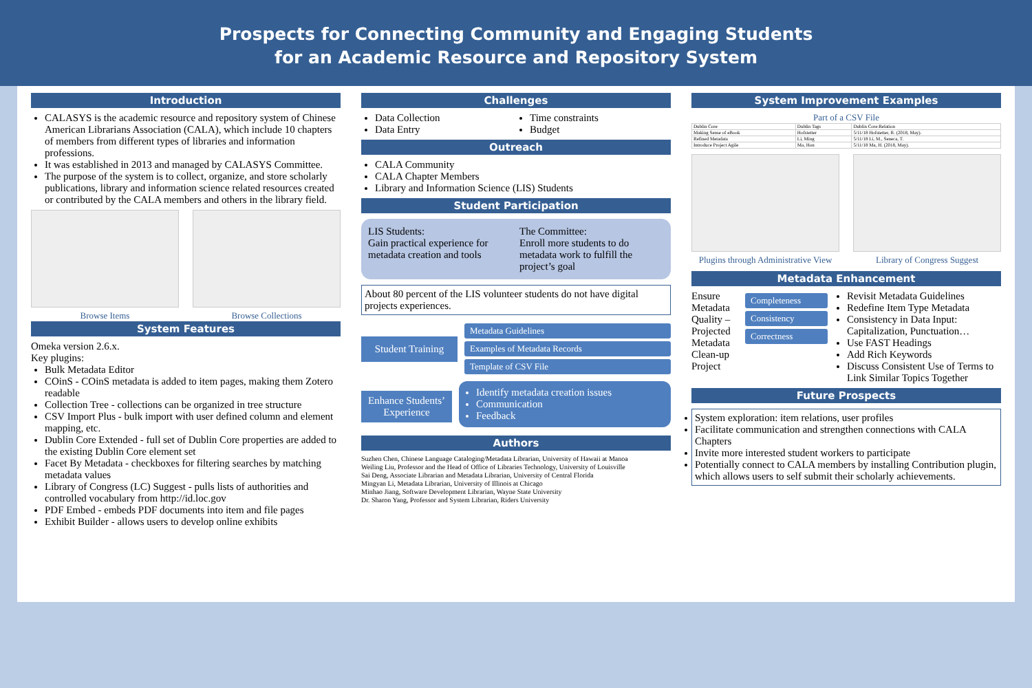Prospects for Connecting Community and Engaging Students
for an Academic Resource and Repository System
Introduction
CALASYS is the academic resource and repository system of Chinese American Librarians Association (CALA), which include 10 chapters of members from different types of libraries and information professions.
It was established in 2013 and managed by CALASYS Committee.
The purpose of the system is to collect, organize, and store scholarly publications, library and information science related resources created or contributed by the CALA members and others in the library field.
Browse Items Browse Collections
System Features
Omeka version 2.6.x.
Key plugins:
Bulk Metadata Editor
COinS - COinS metadata is added to item pages, making them Zotero readable
Collection Tree - collections can be organized in tree structure
CSV Import Plus - bulk import with user defined column and element mapping, etc.
Dublin Core Extended - full set of Dublin Core properties are added to the existing Dublin Core element set
Facet By Metadata - checkboxes for filtering searches by matching metadata values
Library of Congress (LC) Suggest - pulls lists of authorities and controlled vocabulary from http://id.loc.gov
PDF Embed - embeds PDF documents into item and file pages
Exhibit Builder - allows users to develop online exhibits
Challenges
Data Collection
Data Entry
Time constraints
Budget
Outreach
CALA Community
CALA Chapter Members
Library and Information Science (LIS) Students
Student Participation
LIS Students:
Gain practical experience for metadata creation and tools
The Committee:
Enroll more students to do metadata work to fulfill the project’s goal
About 80 percent of the LIS volunteer students do not have digital projects experiences.
Student Training
Metadata Guidelines
Examples of Metadata Records
Template of CSV File
Enhance Students’ Experience
Identify metadata creation issues
Communication
Feedback
Authors
Suzhen Chen, Chinese Language Cataloging/Metadata Librarian, University of Hawaii at Manoa
Weiling Liu, Professor and the Head of Office of Libraries Technology, University of Louisville
Sai Deng, Associate Librarian and Metadata Librarian, University of Central Florida
Mingyan Li, Metadata Librarian, University of Illinois at Chicago
Minhao Jiang, Software Development Librarian, Wayne State University
Dr. Sharon Yang, Professor and System Librarian, Riders University
System Improvement Examples
Part of a CSV File
| Dublin Core | Dublin Tags | Dublin Core:Relation |
| Making Sense of eBook | Hofstetter | 5/11/18 Hofstetter, R. (2018, May). |
| Refined Metadata | Li, Ming | 5/11/18 Li, M., Seneca, T. |
| Introduce Project Agile | Ma, Hon | 5/11/18 Ma, H. (2018, May). |
Plugins through Administrative View
Library of Congress Suggest
Metadata Enhancement
Ensure Metadata Quality – Projected Metadata Clean-up Project
Completeness
Consistency
Correctness
Revisit Metadata Guidelines
Redefine Item Type Metadata
Consistency in Data Input: Capitalization, Punctuation…
Use FAST Headings
Add Rich Keywords
Discuss Consistent Use of Terms to Link Similar Topics Together
Future Prospects
System exploration: item relations, user profiles
Facilitate communication and strengthen connections with CALA Chapters
Invite more interested student workers to participate
Potentially connect to CALA members by installing Contribution plugin, which allows users to self submit their scholarly achievements.